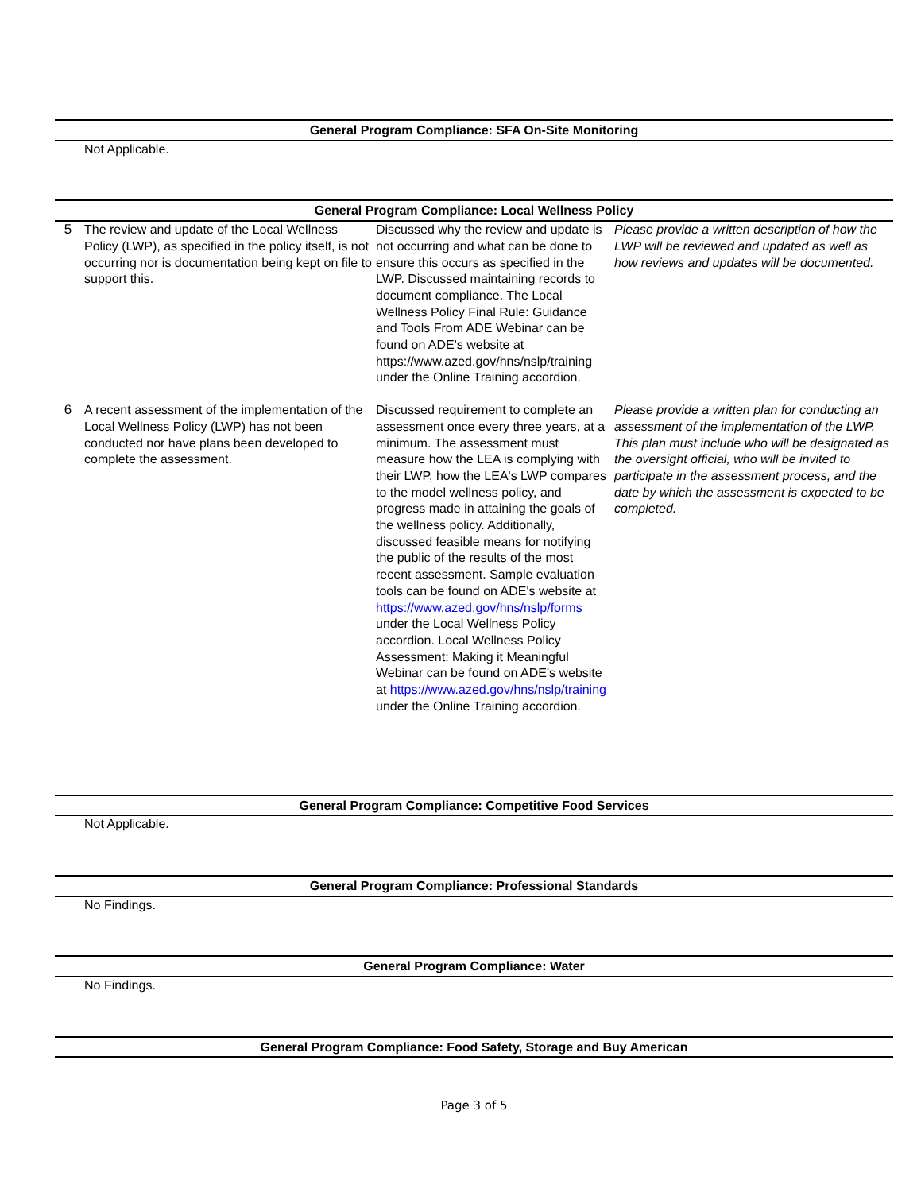General Program Compliance: SFA On-Site Monitoring
Not Applicable.
General Program Compliance: Local Wellness Policy
| 5 | The review and update of the Local Wellness Policy (LWP), as specified in the policy itself, is not occurring nor is documentation being kept on file to support this. | Discussed why the review and update is not occurring and what can be done to ensure this occurs as specified in the LWP. Discussed maintaining records to document compliance. The Local Wellness Policy Final Rule: Guidance and Tools From ADE Webinar can be found on ADE's website at https://www.azed.gov/hns/nslp/training under the Online Training accordion. | Please provide a written description of how the LWP will be reviewed and updated as well as how reviews and updates will be documented. |
| 6 | A recent assessment of the implementation of the Local Wellness Policy (LWP) has not been conducted nor have plans been developed to complete the assessment. | Discussed requirement to complete an assessment once every three years, at a minimum. The assessment must measure how the LEA is complying with their LWP, how the LEA's LWP compares to the model wellness policy, and progress made in attaining the goals of the wellness policy. Additionally, discussed feasible means for notifying the public of the results of the most recent assessment. Sample evaluation tools can be found on ADE's website at https://www.azed.gov/hns/nslp/forms under the Local Wellness Policy accordion. Local Wellness Policy Assessment: Making it Meaningful Webinar can be found on ADE's website at https://www.azed.gov/hns/nslp/training under the Online Training accordion. | Please provide a written plan for conducting an assessment of the implementation of the LWP. This plan must include who will be designated as the oversight official, who will be invited to participate in the assessment process, and the date by which the assessment is expected to be completed. |
General Program Compliance: Competitive Food Services
Not Applicable.
General Program Compliance: Professional Standards
No Findings.
General Program Compliance: Water
No Findings.
General Program Compliance: Food Safety, Storage and Buy American
Page 3 of 5